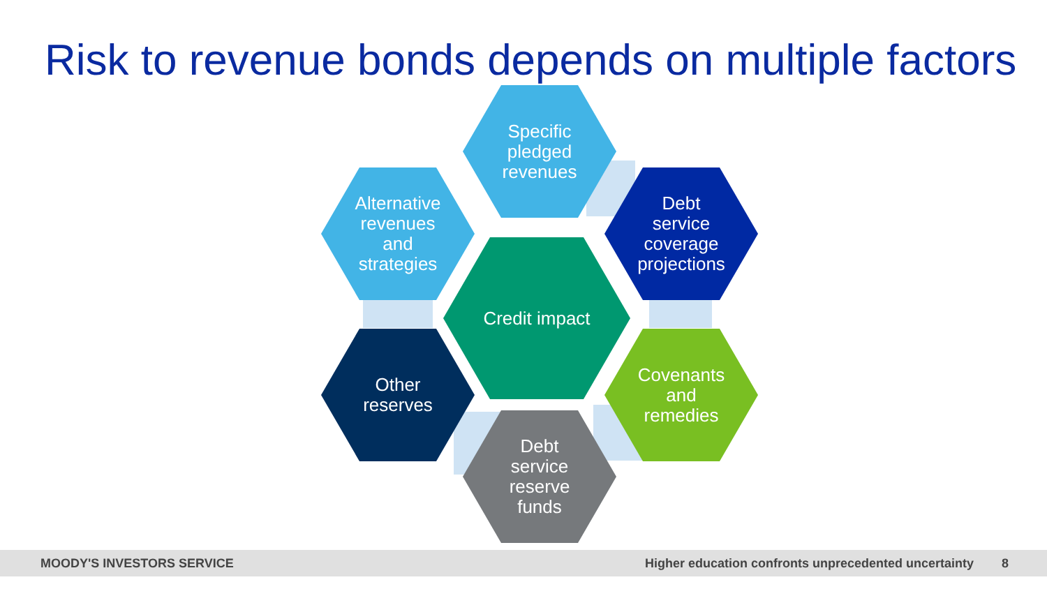Risk to revenue bonds depends on multiple factors
Specific
pledged
revenues
Alternative
revenues
and
strategies
Debt
service
coverage
projections
Credit impact
Other
reserves
Covenants
and
remedies
Debt
service
reserve
funds
MOODY'S INVESTORS SERVICE Higher education confronts unprecedented uncertainty 8